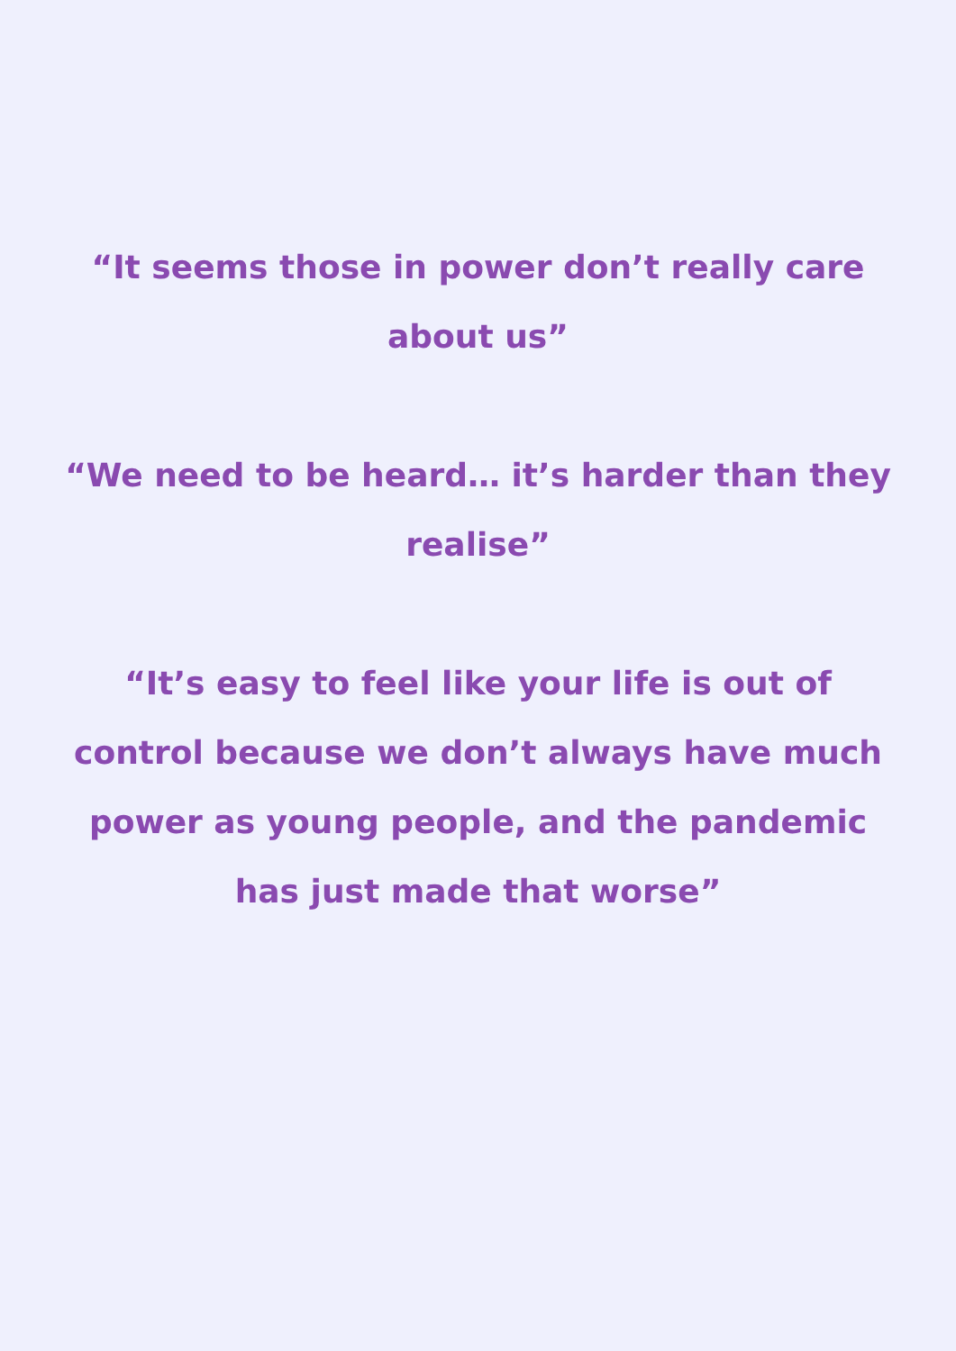“It seems those in power don’t really care about us”
“We need to be heard… it’s harder than they realise”
“It’s easy to feel like your life is out of control because we don’t always have much power as young people, and the pandemic has just made that worse”